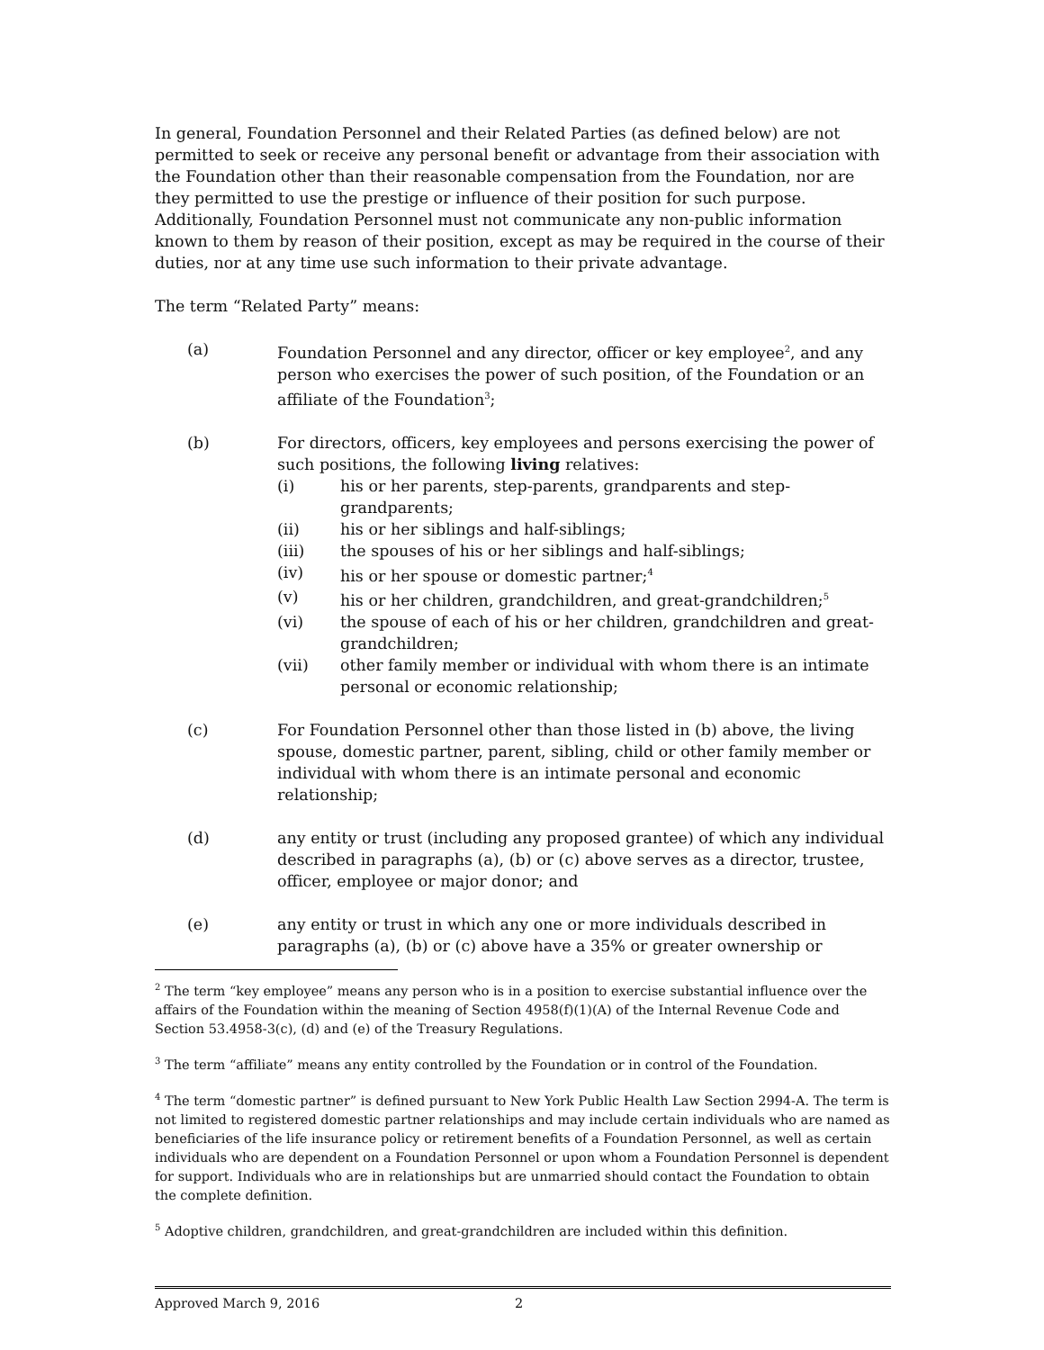In general, Foundation Personnel and their Related Parties (as defined below) are not permitted to seek or receive any personal benefit or advantage from their association with the Foundation other than their reasonable compensation from the Foundation, nor are they permitted to use the prestige or influence of their position for such purpose. Additionally, Foundation Personnel must not communicate any non-public information known to them by reason of their position, except as may be required in the course of their duties, nor at any time use such information to their private advantage.
The term “Related Party” means:
(a) Foundation Personnel and any director, officer or key employee<sup>2</sup>, and any person who exercises the power of such position, of the Foundation or an affiliate of the Foundation<sup>3</sup>;
(b) For directors, officers, key employees and persons exercising the power of such positions, the following living relatives:
(i) his or her parents, step-parents, grandparents and step-grandparents;
(ii) his or her siblings and half-siblings;
(iii) the spouses of his or her siblings and half-siblings;
(iv) his or her spouse or domestic partner;<sup>4</sup>
(v) his or her children, grandchildren, and great-grandchildren;<sup>5</sup>
(vi) the spouse of each of his or her children, grandchildren and great-grandchildren;
(vii) other family member or individual with whom there is an intimate personal or economic relationship;
(c) For Foundation Personnel other than those listed in (b) above, the living spouse, domestic partner, parent, sibling, child or other family member or individual with whom there is an intimate personal and economic relationship;
(d) any entity or trust (including any proposed grantee) of which any individual described in paragraphs (a), (b) or (c) above serves as a director, trustee, officer, employee or major donor; and
(e) any entity or trust in which any one or more individuals described in paragraphs (a), (b) or (c) above have a 35% or greater ownership or
<sup>2</sup> The term “key employee” means any person who is in a position to exercise substantial influence over the affairs of the Foundation within the meaning of Section 4958(f)(1)(A) of the Internal Revenue Code and Section 53.4958-3(c), (d) and (e) of the Treasury Regulations.
<sup>3</sup> The term “affiliate” means any entity controlled by the Foundation or in control of the Foundation.
<sup>4</sup> The term “domestic partner” is defined pursuant to New York Public Health Law Section 2994-A. The term is not limited to registered domestic partner relationships and may include certain individuals who are named as beneficiaries of the life insurance policy or retirement benefits of a Foundation Personnel, as well as certain individuals who are dependent on a Foundation Personnel or upon whom a Foundation Personnel is dependent for support. Individuals who are in relationships but are unmarried should contact the Foundation to obtain the complete definition.
<sup>5</sup> Adoptive children, grandchildren, and great-grandchildren are included within this definition.
Approved March 9, 2016 2